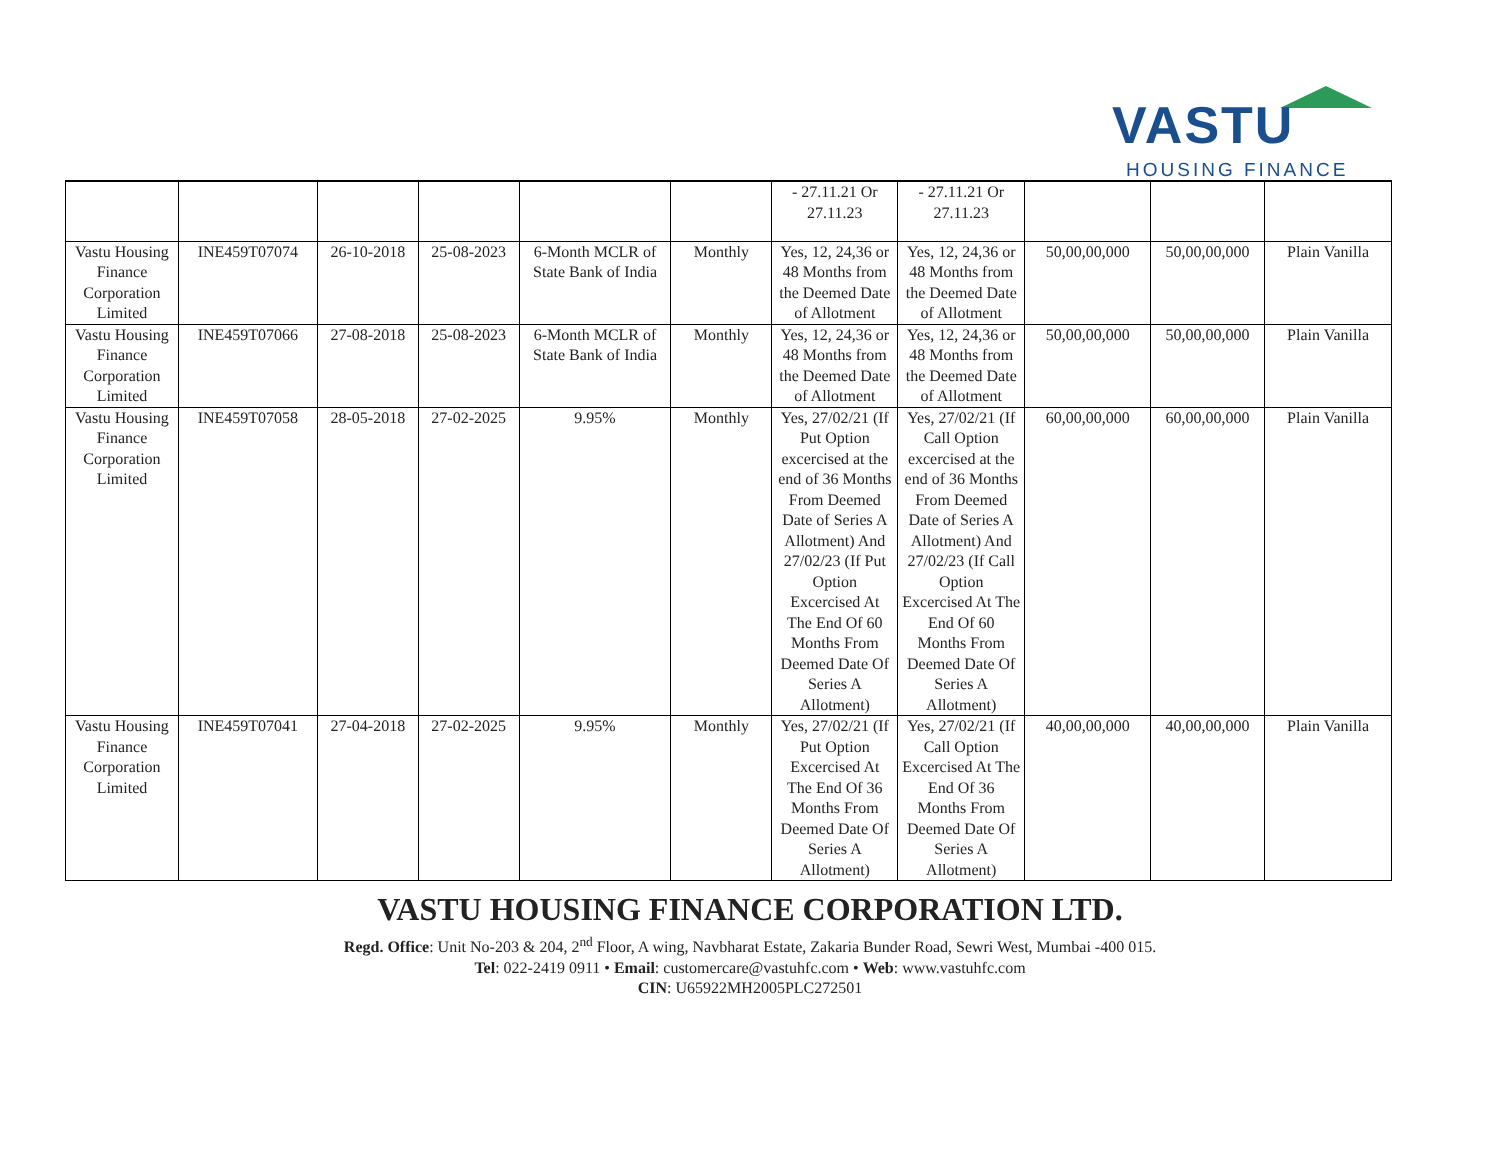VASTU
HOUSING FINANCE
| | | | | | | - 27.11.21 Or 27.11.23 | - 27.11.21 Or 27.11.23 | | | |
| Vastu Housing Finance Corporation Limited | INE459T07074 | 26-10-2018 | 25-08-2023 | 6-Month MCLR of State Bank of India | Monthly | Yes, 12, 24,36 or 48 Months from the Deemed Date of Allotment | Yes, 12, 24,36 or 48 Months from the Deemed Date of Allotment | 50,00,00,000 | 50,00,00,000 | Plain Vanilla |
| Vastu Housing Finance Corporation Limited | INE459T07066 | 27-08-2018 | 25-08-2023 | 6-Month MCLR of State Bank of India | Monthly | Yes, 12, 24,36 or 48 Months from the Deemed Date of Allotment | Yes, 12, 24,36 or 48 Months from the Deemed Date of Allotment | 50,00,00,000 | 50,00,00,000 | Plain Vanilla |
| Vastu Housing Finance Corporation Limited | INE459T07058 | 28-05-2018 | 27-02-2025 | 9.95% | Monthly | Yes, 27/02/21 (If Put Option excercised at the end of 36 Months From Deemed Date of Series A Allotment) And 27/02/23 (If Put Option Excercised At The End Of 60 Months From Deemed Date Of Series A Allotment) | Yes, 27/02/21 (If Call Option excercised at the end of 36 Months From Deemed Date of Series A Allotment) And 27/02/23 (If Call Option Excercised At The End Of 60 Months From Deemed Date Of Series A Allotment) | 60,00,00,000 | 60,00,00,000 | Plain Vanilla |
| Vastu Housing Finance Corporation Limited | INE459T07041 | 27-04-2018 | 27-02-2025 | 9.95% | Monthly | Yes, 27/02/21 (If Put Option Excercised At The End Of 36 Months From Deemed Date Of Series A Allotment) | Yes, 27/02/21 (If Call Option Excercised At The End Of 36 Months From Deemed Date Of Series A Allotment) | 40,00,00,000 | 40,00,00,000 | Plain Vanilla |
VASTU HOUSING FINANCE CORPORATION LTD.
Regd. Office: Unit No-203 & 204, 2<sup>nd</sup> Floor, A wing, Navbharat Estate, Zakaria Bunder Road, Sewri West, Mumbai -400 015.
Tel: 022-2419 0911 • Email: customercare@vastuhfc.com • Web: www.vastuhfc.com
CIN: U65922MH2005PLC272501